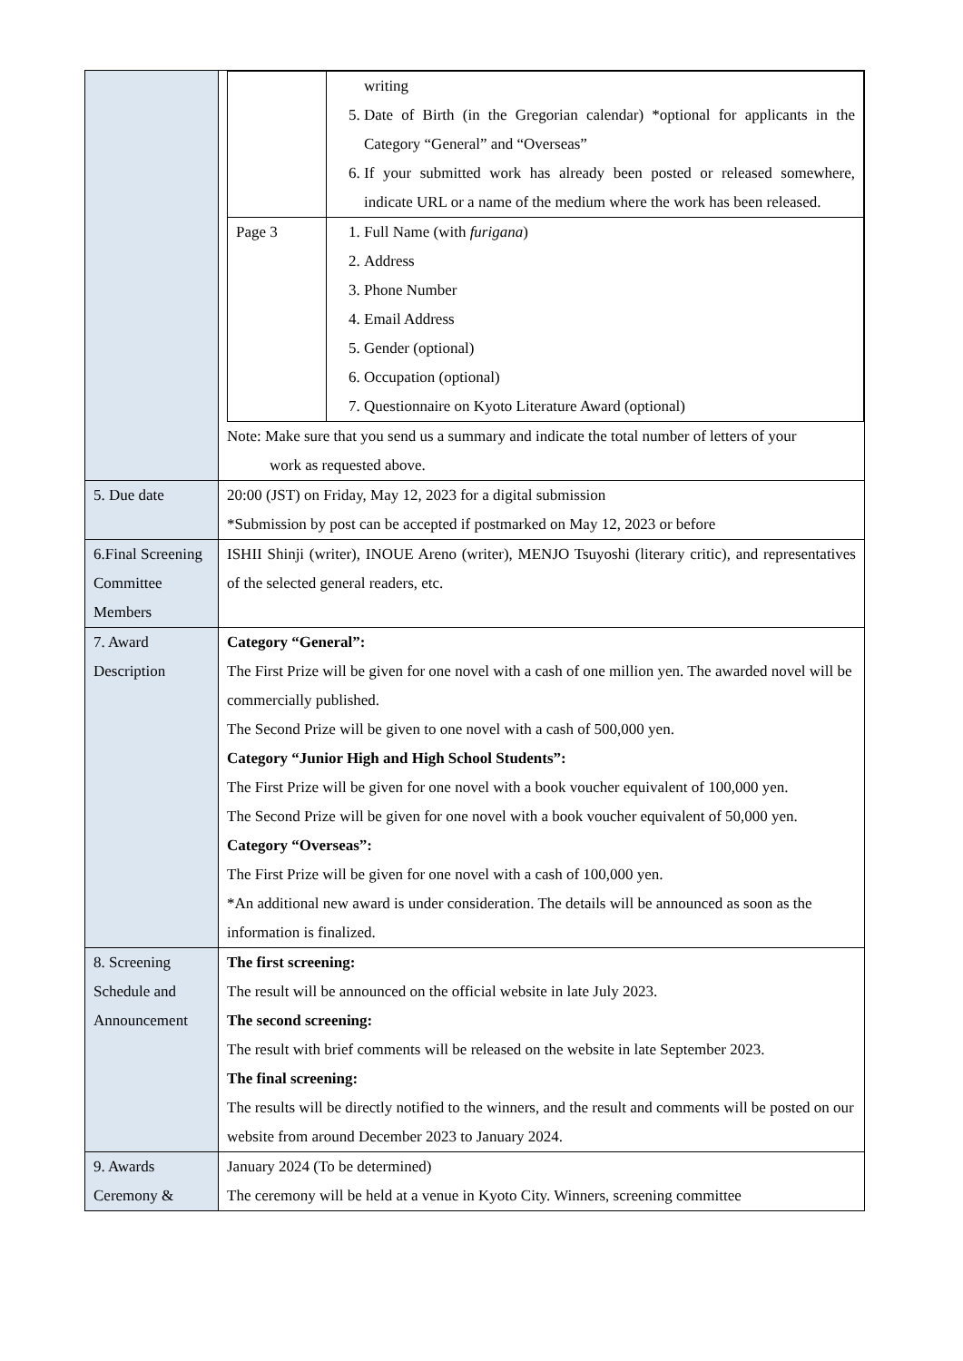| | / / writing 5. Date of Birth (in the Gregorian calendar) *optional for applicants in the Category “General” and “Overseas” 6. If your submitted work has already been posted or released somewhere, indicate URL or a name of the medium where the work has been released. / / Page 3 / 1. Full Name (with furigana ) 2. Address 3. Phone Number 4. Email Address 5. Gender (optional) 6. Occupation (optional) 7. Questionnaire on Kyoto Literature Award (optional) / Note: Make sure that you send us a summary and indicate the total number of letters of your work as requested above. |
| 5. Due date | 20:00 (JST) on Friday, May 12, 2023 for a digital submission *Submission by post can be accepted if postmarked on May 12, 2023 or before |
| 6.Final Screening Committee Members | ISHII Shinji (writer), INOUE Areno (writer), MENJO Tsuyoshi (literary critic), and representatives of the selected general readers, etc. |
| 7. Award Description | Category “General”: The First Prize will be given for one novel with a cash of one million yen. The awarded novel will be commercially published. The Second Prize will be given to one novel with a cash of 500,000 yen. Category “Junior High and High School Students”: The First Prize will be given for one novel with a book voucher equivalent of 100,000 yen. The Second Prize will be given for one novel with a book voucher equivalent of 50,000 yen. Category “Overseas”: The First Prize will be given for one novel with a cash of 100,000 yen. *An additional new award is under consideration. The details will be announced as soon as the information is finalized. |
| 8. Screening Schedule and Announcement | The first screening: The result will be announced on the official website in late July 2023. The second screening: The result with brief comments will be released on the website in late September 2023. The final screening: The results will be directly notified to the winners, and the result and comments will be posted on our website from around December 2023 to January 2024. |
| 9. Awards Ceremony & | January 2024 (To be determined) The ceremony will be held at a venue in Kyoto City. Winners, screening committee |